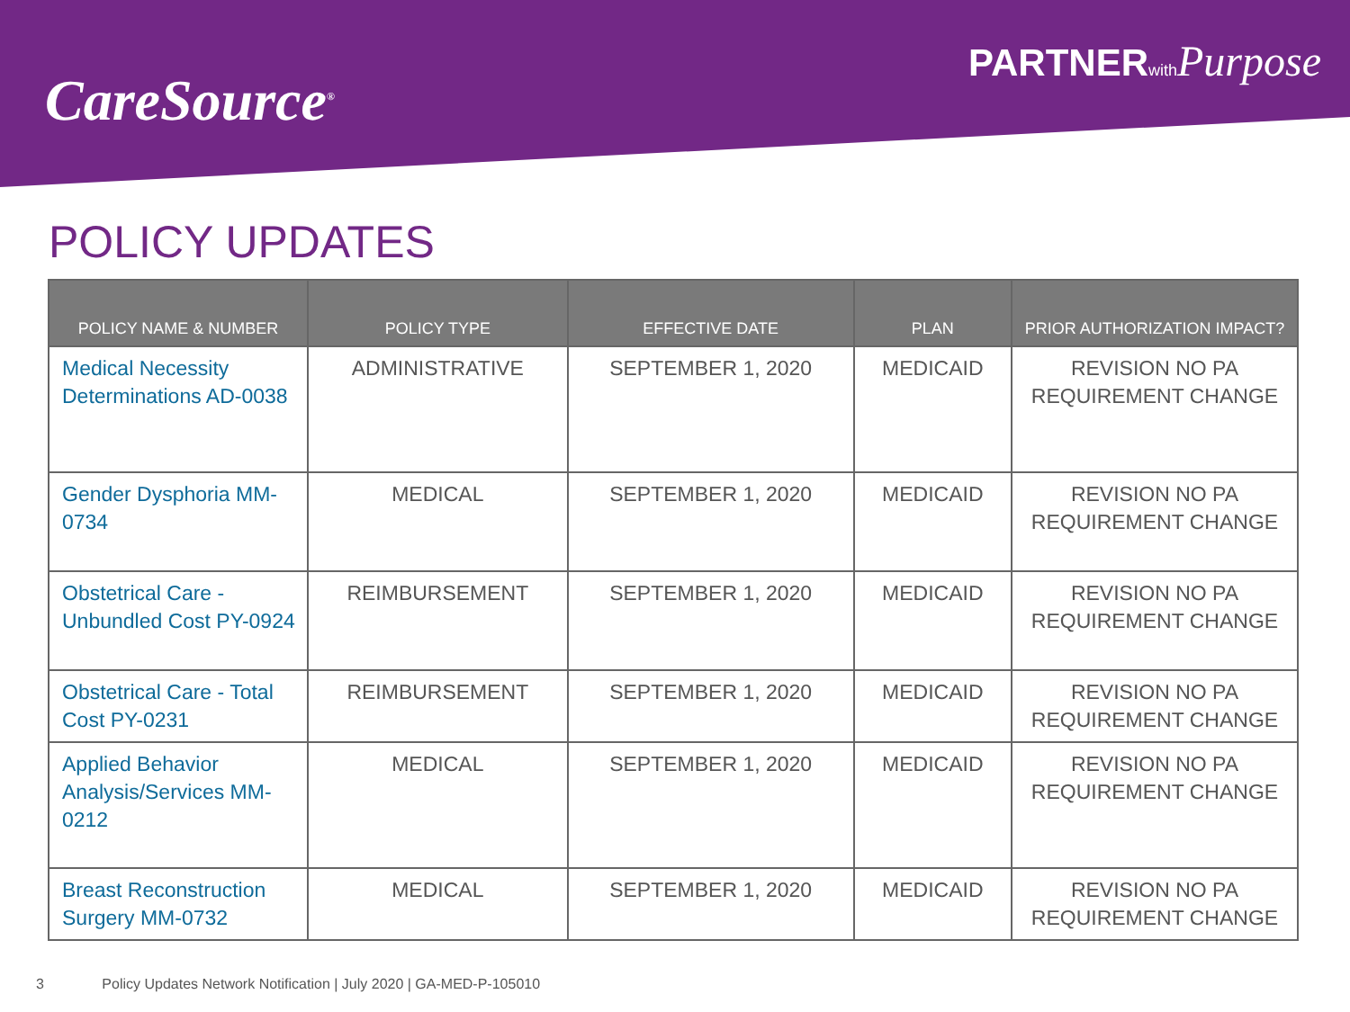CareSource<sup>®</sup>
PARTNERwith Purpose
POLICY UPDATES
| POLICY NAME & NUMBER | POLICY TYPE | EFFECTIVE DATE | PLAN | PRIOR AUTHORIZATION IMPACT? |
| --- | --- | --- | --- | --- |
| Medical Necessity Determinations AD-0038 | ADMINISTRATIVE | SEPTEMBER 1, 2020 | MEDICAID | REVISION NO PA REQUIREMENT CHANGE |
| Gender Dysphoria MM-0734 | MEDICAL | SEPTEMBER 1, 2020 | MEDICAID | REVISION NO PA REQUIREMENT CHANGE |
| Obstetrical Care - Unbundled Cost PY-0924 | REIMBURSEMENT | SEPTEMBER 1, 2020 | MEDICAID | REVISION NO PA REQUIREMENT CHANGE |
| Obstetrical Care - Total Cost PY-0231 | REIMBURSEMENT | SEPTEMBER 1, 2020 | MEDICAID | REVISION NO PA REQUIREMENT CHANGE |
| Applied Behavior Analysis/Services MM-0212 | MEDICAL | SEPTEMBER 1, 2020 | MEDICAID | REVISION NO PA REQUIREMENT CHANGE |
| Breast Reconstruction Surgery MM-0732 | MEDICAL | SEPTEMBER 1, 2020 | MEDICAID | REVISION NO PA REQUIREMENT CHANGE |
3 Policy Updates Network Notification | July 2020 | GA-MED-P-105010